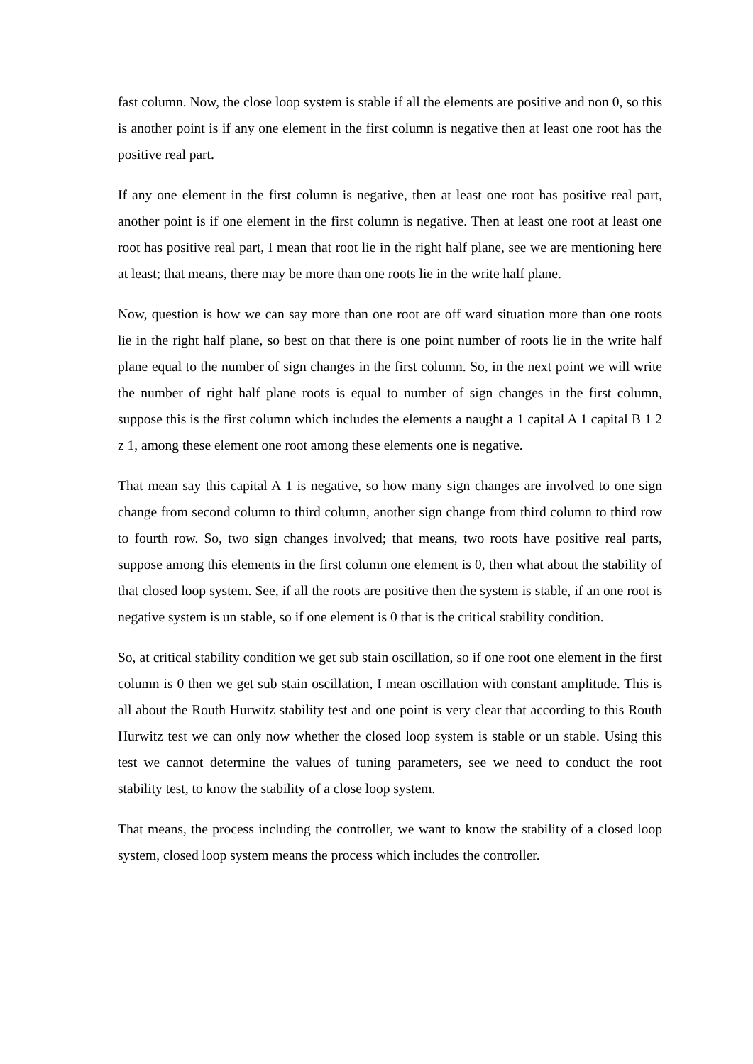fast column. Now, the close loop system is stable if all the elements are positive and non 0, so this is another point is if any one element in the first column is negative then at least one root has the positive real part.
If any one element in the first column is negative, then at least one root has positive real part, another point is if one element in the first column is negative. Then at least one root at least one root has positive real part, I mean that root lie in the right half plane, see we are mentioning here at least; that means, there may be more than one roots lie in the write half plane.
Now, question is how we can say more than one root are off ward situation more than one roots lie in the right half plane, so best on that there is one point number of roots lie in the write half plane equal to the number of sign changes in the first column. So, in the next point we will write the number of right half plane roots is equal to number of sign changes in the first column, suppose this is the first column which includes the elements a naught a 1 capital A 1 capital B 1 2 z 1, among these element one root among these elements one is negative.
That mean say this capital A 1 is negative, so how many sign changes are involved to one sign change from second column to third column, another sign change from third column to third row to fourth row. So, two sign changes involved; that means, two roots have positive real parts, suppose among this elements in the first column one element is 0, then what about the stability of that closed loop system. See, if all the roots are positive then the system is stable, if an one root is negative system is un stable, so if one element is 0 that is the critical stability condition.
So, at critical stability condition we get sub stain oscillation, so if one root one element in the first column is 0 then we get sub stain oscillation, I mean oscillation with constant amplitude. This is all about the Routh Hurwitz stability test and one point is very clear that according to this Routh Hurwitz test we can only now whether the closed loop system is stable or un stable. Using this test we cannot determine the values of tuning parameters, see we need to conduct the root stability test, to know the stability of a close loop system.
That means, the process including the controller, we want to know the stability of a closed loop system, closed loop system means the process which includes the controller.